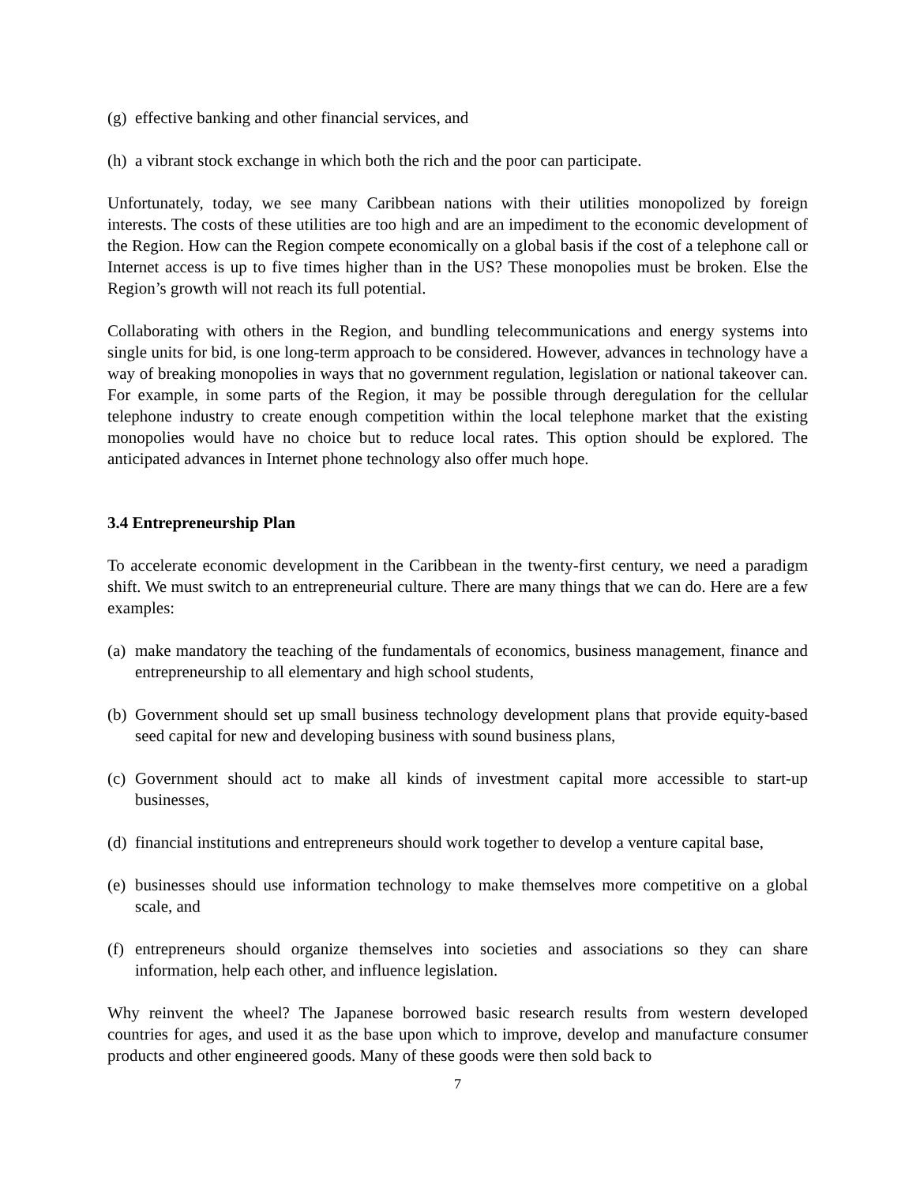(g) effective banking and other financial services, and
(h) a vibrant stock exchange in which both the rich and the poor can participate.
Unfortunately, today, we see many Caribbean nations with their utilities monopolized by foreign interests. The costs of these utilities are too high and are an impediment to the economic development of the Region. How can the Region compete economically on a global basis if the cost of a telephone call or Internet access is up to five times higher than in the US? These monopolies must be broken. Else the Region’s growth will not reach its full potential.
Collaborating with others in the Region, and bundling telecommunications and energy systems into single units for bid, is one long-term approach to be considered. However, advances in technology have a way of breaking monopolies in ways that no government regulation, legislation or national takeover can. For example, in some parts of the Region, it may be possible through deregulation for the cellular telephone industry to create enough competition within the local telephone market that the existing monopolies would have no choice but to reduce local rates. This option should be explored. The anticipated advances in Internet phone technology also offer much hope.
3.4 Entrepreneurship Plan
To accelerate economic development in the Caribbean in the twenty-first century, we need a paradigm shift. We must switch to an entrepreneurial culture. There are many things that we can do. Here are a few examples:
(a) make mandatory the teaching of the fundamentals of economics, business management, finance and entrepreneurship to all elementary and high school students,
(b) Government should set up small business technology development plans that provide equity-based seed capital for new and developing business with sound business plans,
(c) Government should act to make all kinds of investment capital more accessible to start-up businesses,
(d) financial institutions and entrepreneurs should work together to develop a venture capital base,
(e) businesses should use information technology to make themselves more competitive on a global scale, and
(f) entrepreneurs should organize themselves into societies and associations so they can share information, help each other, and influence legislation.
Why reinvent the wheel? The Japanese borrowed basic research results from western developed countries for ages, and used it as the base upon which to improve, develop and manufacture consumer products and other engineered goods. Many of these goods were then sold back to
7